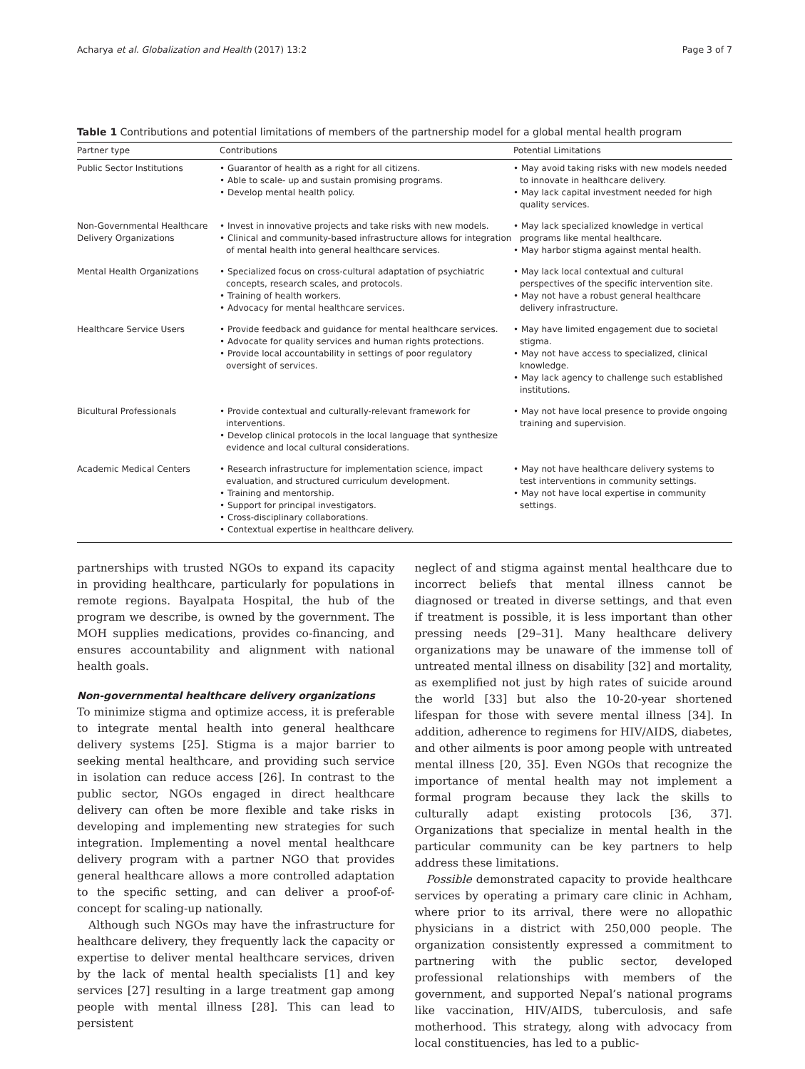Acharya et al. Globalization and Health (2017) 13:2 Page 3 of 7
Table 1 Contributions and potential limitations of members of the partnership model for a global mental health program
| Partner type | Contributions | Potential Limitations |
| --- | --- | --- |
| Public Sector Institutions | • Guarantor of health as a right for all citizens. • Able to scale- up and sustain promising programs. • Develop mental health policy. | • May avoid taking risks with new models needed to innovate in healthcare delivery. • May lack capital investment needed for high quality services. |
| Non-Governmental Healthcare Delivery Organizations | • Invest in innovative projects and take risks with new models. • Clinical and community-based infrastructure allows for integration of mental health into general healthcare services. | • May lack specialized knowledge in vertical programs like mental healthcare. • May harbor stigma against mental health. |
| Mental Health Organizations | • Specialized focus on cross-cultural adaptation of psychiatric concepts, research scales, and protocols. • Training of health workers. • Advocacy for mental healthcare services. | • May lack local contextual and cultural perspectives of the specific intervention site. • May not have a robust general healthcare delivery infrastructure. |
| Healthcare Service Users | • Provide feedback and guidance for mental healthcare services. • Advocate for quality services and human rights protections. • Provide local accountability in settings of poor regulatory oversight of services. | • May have limited engagement due to societal stigma. • May not have access to specialized, clinical knowledge. • May lack agency to challenge such established institutions. |
| Bicultural Professionals | • Provide contextual and culturally-relevant framework for interventions. • Develop clinical protocols in the local language that synthesize evidence and local cultural considerations. | • May not have local presence to provide ongoing training and supervision. |
| Academic Medical Centers | • Research infrastructure for implementation science, impact evaluation, and structured curriculum development. • Training and mentorship. • Support for principal investigators. • Cross-disciplinary collaborations. • Contextual expertise in healthcare delivery. | • May not have healthcare delivery systems to test interventions in community settings. • May not have local expertise in community settings. |
partnerships with trusted NGOs to expand its capacity in providing healthcare, particularly for populations in remote regions. Bayalpata Hospital, the hub of the program we describe, is owned by the government. The MOH supplies medications, provides co-financing, and ensures accountability and alignment with national health goals.
Non-governmental healthcare delivery organizations
To minimize stigma and optimize access, it is preferable to integrate mental health into general healthcare delivery systems [25]. Stigma is a major barrier to seeking mental healthcare, and providing such service in isolation can reduce access [26]. In contrast to the public sector, NGOs engaged in direct healthcare delivery can often be more flexible and take risks in developing and implementing new strategies for such integration. Implementing a novel mental healthcare delivery program with a partner NGO that provides general healthcare allows a more controlled adaptation to the specific setting, and can deliver a proof-of-concept for scaling-up nationally.
Although such NGOs may have the infrastructure for healthcare delivery, they frequently lack the capacity or expertise to deliver mental healthcare services, driven by the lack of mental health specialists [1] and key services [27] resulting in a large treatment gap among people with mental illness [28]. This can lead to persistent
neglect of and stigma against mental healthcare due to incorrect beliefs that mental illness cannot be diagnosed or treated in diverse settings, and that even if treatment is possible, it is less important than other pressing needs [29–31]. Many healthcare delivery organizations may be unaware of the immense toll of untreated mental illness on disability [32] and mortality, as exemplified not just by high rates of suicide around the world [33] but also the 10-20-year shortened lifespan for those with severe mental illness [34]. In addition, adherence to regimens for HIV/AIDS, diabetes, and other ailments is poor among people with untreated mental illness [20, 35]. Even NGOs that recognize the importance of mental health may not implement a formal program because they lack the skills to culturally adapt existing protocols [36, 37]. Organizations that specialize in mental health in the particular community can be key partners to help address these limitations.
Possible demonstrated capacity to provide healthcare services by operating a primary care clinic in Achham, where prior to its arrival, there were no allopathic physicians in a district with 250,000 people. The organization consistently expressed a commitment to partnering with the public sector, developed professional relationships with members of the government, and supported Nepal’s national programs like vaccination, HIV/AIDS, tuberculosis, and safe motherhood. This strategy, along with advocacy from local constituencies, has led to a public-